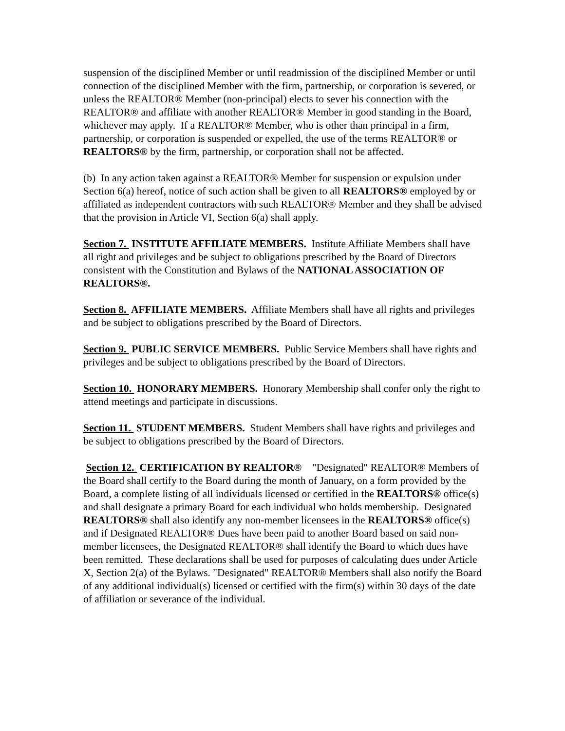suspension of the disciplined Member or until readmission of the disciplined Member or until connection of the disciplined Member with the firm, partnership, or corporation is severed, or unless the REALTOR® Member (non-principal) elects to sever his connection with the REALTOR® and affiliate with another REALTOR® Member in good standing in the Board, whichever may apply. If a REALTOR® Member, who is other than principal in a firm, partnership, or corporation is suspended or expelled, the use of the terms REALTOR® or REALTORS® by the firm, partnership, or corporation shall not be affected.
(b) In any action taken against a REALTOR® Member for suspension or expulsion under Section 6(a) hereof, notice of such action shall be given to all REALTORS® employed by or affiliated as independent contractors with such REALTOR® Member and they shall be advised that the provision in Article VI, Section 6(a) shall apply.
Section 7. INSTITUTE AFFILIATE MEMBERS. Institute Affiliate Members shall have all right and privileges and be subject to obligations prescribed by the Board of Directors consistent with the Constitution and Bylaws of the NATIONAL ASSOCIATION OF REALTORS®.
Section 8. AFFILIATE MEMBERS. Affiliate Members shall have all rights and privileges and be subject to obligations prescribed by the Board of Directors.
Section 9. PUBLIC SERVICE MEMBERS. Public Service Members shall have rights and privileges and be subject to obligations prescribed by the Board of Directors.
Section 10. HONORARY MEMBERS. Honorary Membership shall confer only the right to attend meetings and participate in discussions.
Section 11. STUDENT MEMBERS. Student Members shall have rights and privileges and be subject to obligations prescribed by the Board of Directors.
Section 12. CERTIFICATION BY REALTOR® "Designated" REALTOR® Members of the Board shall certify to the Board during the month of January, on a form provided by the Board, a complete listing of all individuals licensed or certified in the REALTORS® office(s) and shall designate a primary Board for each individual who holds membership. Designated REALTORS® shall also identify any non-member licensees in the REALTORS® office(s) and if Designated REALTOR® Dues have been paid to another Board based on said non-member licensees, the Designated REALTOR® shall identify the Board to which dues have been remitted. These declarations shall be used for purposes of calculating dues under Article X, Section 2(a) of the Bylaws. "Designated" REALTOR® Members shall also notify the Board of any additional individual(s) licensed or certified with the firm(s) within 30 days of the date of affiliation or severance of the individual.